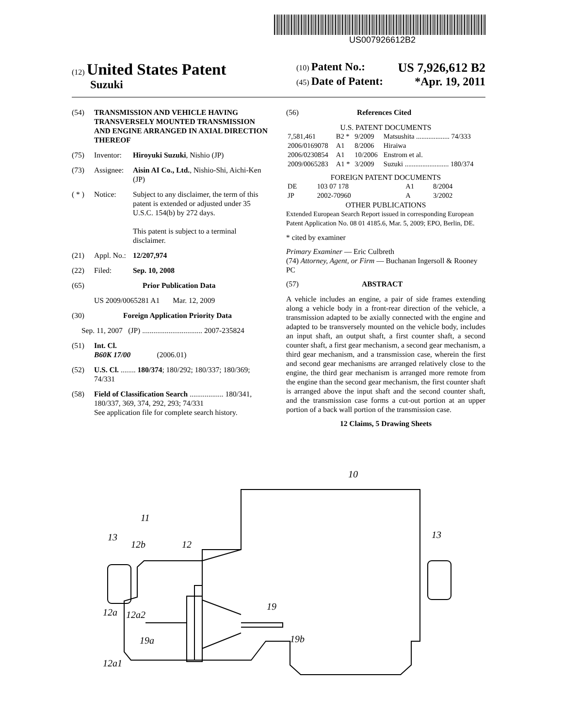US007926612B2
(12) United States Patent
Suzuki
(10) Patent No.: US 7,926,612 B2
(45) Date of Patent: *Apr. 19, 2011
(54) TRANSMISSION AND VEHICLE HAVING TRANSVERSELY MOUNTED TRANSMISSION AND ENGINE ARRANGED IN AXIAL DIRECTION THEREOF
(75) Inventor: Hiroyuki Suzuki, Nishio (JP)
(73) Assignee: Aisin AI Co., Ltd., Nishio-Shi, Aichi-Ken (JP)
( * ) Notice: Subject to any disclaimer, the term of this patent is extended or adjusted under 35 U.S.C. 154(b) by 272 days.
This patent is subject to a terminal disclaimer.
(21) Appl. No.: 12/207,974
(22) Filed: Sep. 10, 2008
(65) Prior Publication Data
US 2009/0065281 A1 Mar. 12, 2009
(30) Foreign Application Priority Data
Sep. 11, 2007 (JP) ................................ 2007-235824
(51) Int. Cl.
B60K 17/00 (2006.01)
(52) U.S. Cl. ........ 180/374; 180/292; 180/337; 180/369; 74/331
(58) Field of Classification Search .................. 180/341, 180/337, 369, 374, 292, 293; 74/331
See application file for complete search history.
(56) References Cited
U.S. PATENT DOCUMENTS
| 7,581,461 | B2 * | 9/2009 | Matsushita ................... 74/333 |
| 2006/0169078 | A1 | 8/2006 | Hiraiwa |
| 2006/0230854 | A1 | 10/2006 | Enstrom et al. |
| 2009/0065283 | A1 * | 3/2009 | Suzuki ......................... 180/374 |
FOREIGN PATENT DOCUMENTS
| DE | 103 07 178 | A1 | 8/2004 |
| JP | 2002-70960 | A | 3/2002 |
OTHER PUBLICATIONS
Extended European Search Report issued in corresponding European Patent Application No. 08 01 4185.6, Mar. 5, 2009; EPO, Berlin, DE.
* cited by examiner
Primary Examiner — Eric Culbreth
(74) Attorney, Agent, or Firm — Buchanan Ingersoll & Rooney PC
(57) ABSTRACT
A vehicle includes an engine, a pair of side frames extending along a vehicle body in a front-rear direction of the vehicle, a transmission adapted to be axially connected with the engine and adapted to be transversely mounted on the vehicle body, includes an input shaft, an output shaft, a first counter shaft, a second counter shaft, a first gear mechanism, a second gear mechanism, a third gear mechanism, and a transmission case, wherein the first and second gear mechanisms are arranged relatively close to the engine, the third gear mechanism is arranged more remote from the engine than the second gear mechanism, the first counter shaft is arranged above the input shaft and the second counter shaft, and the transmission case forms a cut-out portion at an upper portion of a back wall portion of the transmission case.
12 Claims, 5 Drawing Sheets
10
11
13
13
12b
12
12a
12a2
19
19a
19b
12a1